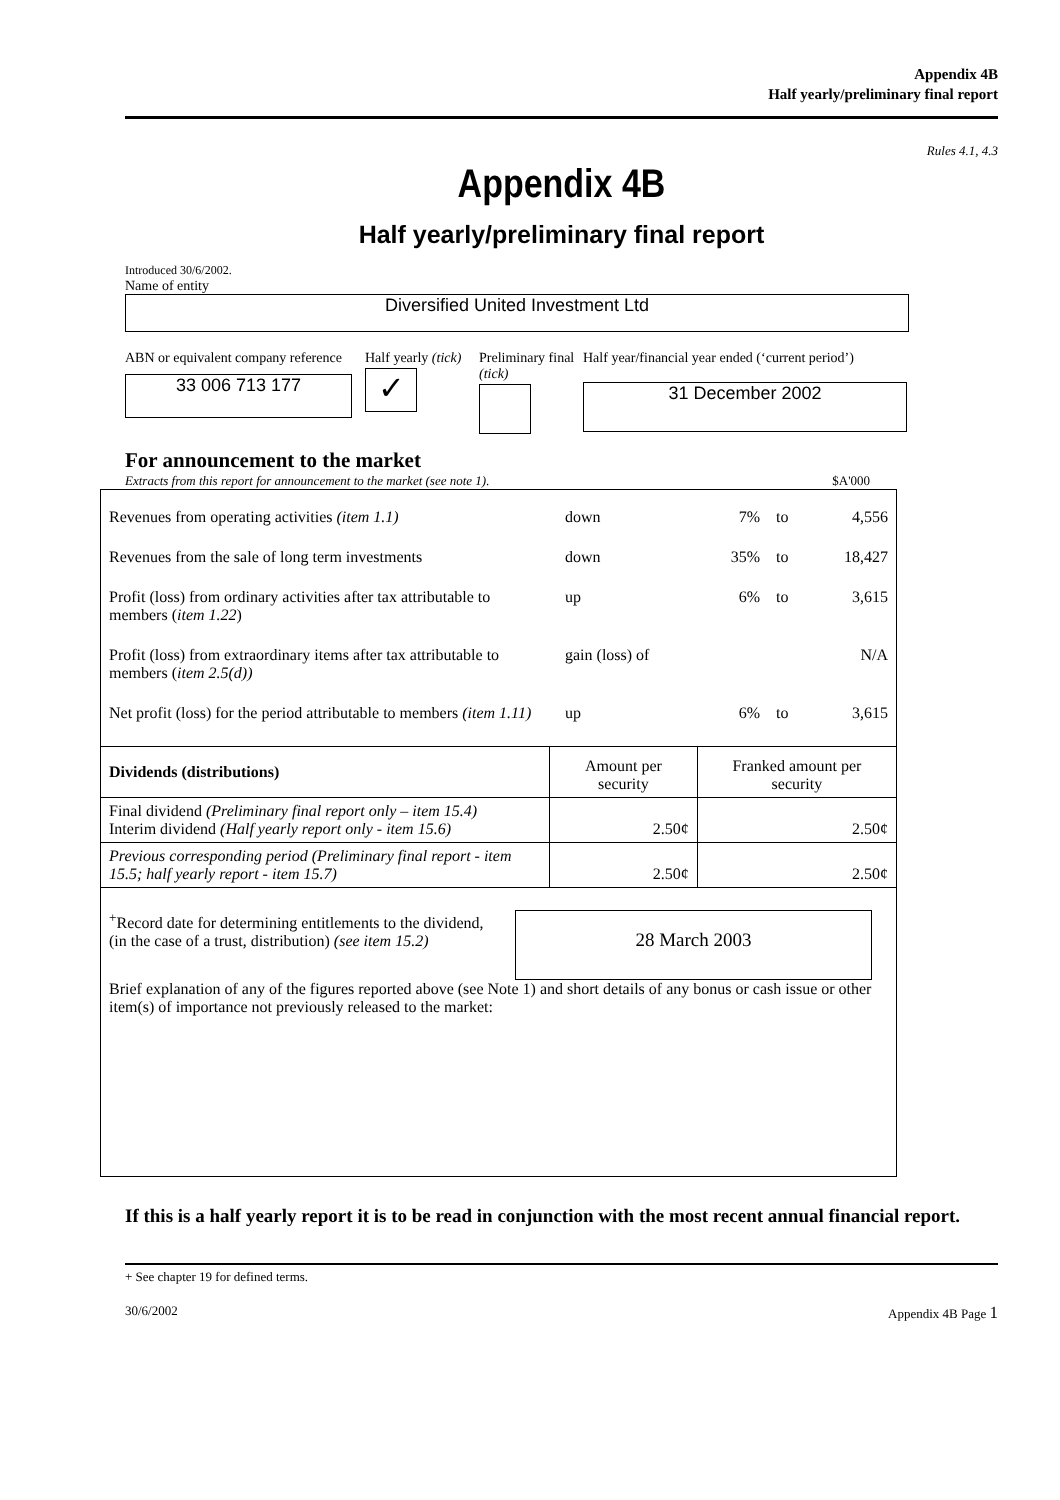Appendix 4B
Half yearly/preliminary final report
Rules 4.1, 4.3
Appendix 4B
Half yearly/preliminary final report
Introduced 30/6/2002.
Name of entity
Diversified United Investment Ltd
ABN or equivalent company reference
33 006 713 177
Half yearly (tick)
✓
Preliminary final (tick)
Half year/financial year ended (‘current period’)
31 December 2002
For announcement to the market
Extracts from this report for announcement to the market (see note 1). $A'000
| Revenues from operating activities (item 1.1) | down | 7% | to | 4,556 |
| Revenues from the sale of long term investments | down | 35% | to | 18,427 |
| Profit (loss) from ordinary activities after tax attributable to members ( item 1.22 ) | up | 6% | to | 3,615 |
| Profit (loss) from extraordinary items after tax attributable to members ( item 2.5(d)) | gain (loss) of | | | N/A |
| Net profit (loss) for the period attributable to members (item 1.11) | up | 6% | to | 3,615 |
| Dividends (distributions) | Amount per security | Franked amount per security |
| Final dividend (Preliminary final report only – item 15.4) Interim dividend (Half yearly report only - item 15.6) | 2.50¢ | 2.50¢ |
| Previous corresponding period (Preliminary final report - item 15.5; half yearly report - item 15.7) | 2.50¢ | 2.50¢ |
<sup>+</sup>Record date for determining entitlements to the dividend,
(in the case of a trust, distribution) (see item 15.2)
28 March 2003
Brief explanation of any of the figures reported above (see Note 1) and short details of any bonus or cash issue or other item(s) of importance not previously released to the market:
If this is a half yearly report it is to be read in conjunction with the most recent annual financial report.
+ See chapter 19 for defined terms.
30/6/2002 Appendix 4B Page 1